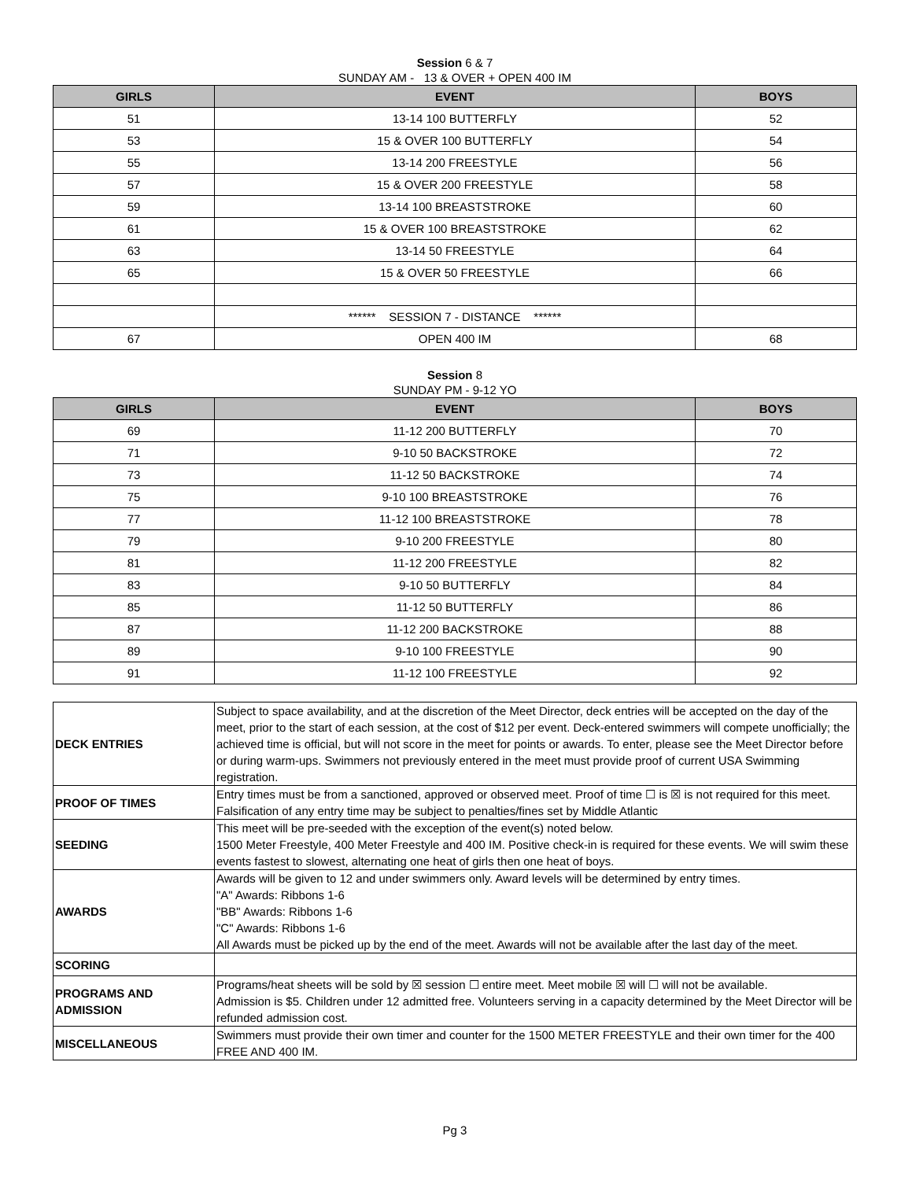Session 6 & 7
SUNDAY AM - 13 & OVER + OPEN 400 IM
| GIRLS | EVENT | BOYS |
| --- | --- | --- |
| 51 | 13-14 100 BUTTERFLY | 52 |
| 53 | 15 & OVER 100 BUTTERFLY | 54 |
| 55 | 13-14 200 FREESTYLE | 56 |
| 57 | 15 & OVER 200 FREESTYLE | 58 |
| 59 | 13-14 100 BREASTSTROKE | 60 |
| 61 | 15 & OVER 100 BREASTSTROKE | 62 |
| 63 | 13-14 50 FREESTYLE | 64 |
| 65 | 15 & OVER 50 FREESTYLE | 66 |
| | ****** SESSION 7 - DISTANCE ****** | |
| 67 | OPEN 400 IM | 68 |
Session 8
SUNDAY PM - 9-12 YO
| GIRLS | EVENT | BOYS |
| --- | --- | --- |
| 69 | 11-12 200 BUTTERFLY | 70 |
| 71 | 9-10 50 BACKSTROKE | 72 |
| 73 | 11-12 50 BACKSTROKE | 74 |
| 75 | 9-10 100 BREASTSTROKE | 76 |
| 77 | 11-12 100 BREASTSTROKE | 78 |
| 79 | 9-10 200 FREESTYLE | 80 |
| 81 | 11-12 200 FREESTYLE | 82 |
| 83 | 9-10 50 BUTTERFLY | 84 |
| 85 | 11-12 50 BUTTERFLY | 86 |
| 87 | 11-12 200 BACKSTROKE | 88 |
| 89 | 9-10 100 FREESTYLE | 90 |
| 91 | 11-12 100 FREESTYLE | 92 |
| DECK ENTRIES | Subject to space availability, and at the discretion of the Meet Director, deck entries will be accepted on the day of the meet, prior to the start of each session, at the cost of $12 per event. Deck-entered swimmers will compete unofficially; the achieved time is official, but will not score in the meet for points or awards. To enter, please see the Meet Director before or during warm-ups. Swimmers not previously entered in the meet must provide proof of current USA Swimming registration. |
| PROOF OF TIMES | Entry times must be from a sanctioned, approved or observed meet. Proof of time ☐ is ☒ is not required for this meet. Falsification of any entry time may be subject to penalties/fines set by Middle Atlantic |
| SEEDING | This meet will be pre-seeded with the exception of the event(s) noted below. 1500 Meter Freestyle, 400 Meter Freestyle and 400 IM. Positive check-in is required for these events. We will swim these events fastest to slowest, alternating one heat of girls then one heat of boys. |
| AWARDS | Awards will be given to 12 and under swimmers only. Award levels will be determined by entry times. "A" Awards: Ribbons 1-6 "BB" Awards: Ribbons 1-6 "C" Awards: Ribbons 1-6 All Awards must be picked up by the end of the meet. Awards will not be available after the last day of the meet. |
| SCORING | |
| PROGRAMS AND ADMISSION | Programs/heat sheets will be sold by ☒ session ☐ entire meet. Meet mobile ☒ will ☐ will not be available. Admission is $5. Children under 12 admitted free. Volunteers serving in a capacity determined by the Meet Director will be refunded admission cost. |
| MISCELLANEOUS | Swimmers must provide their own timer and counter for the 1500 METER FREESTYLE and their own timer for the 400 FREE AND 400 IM. |
Pg 3